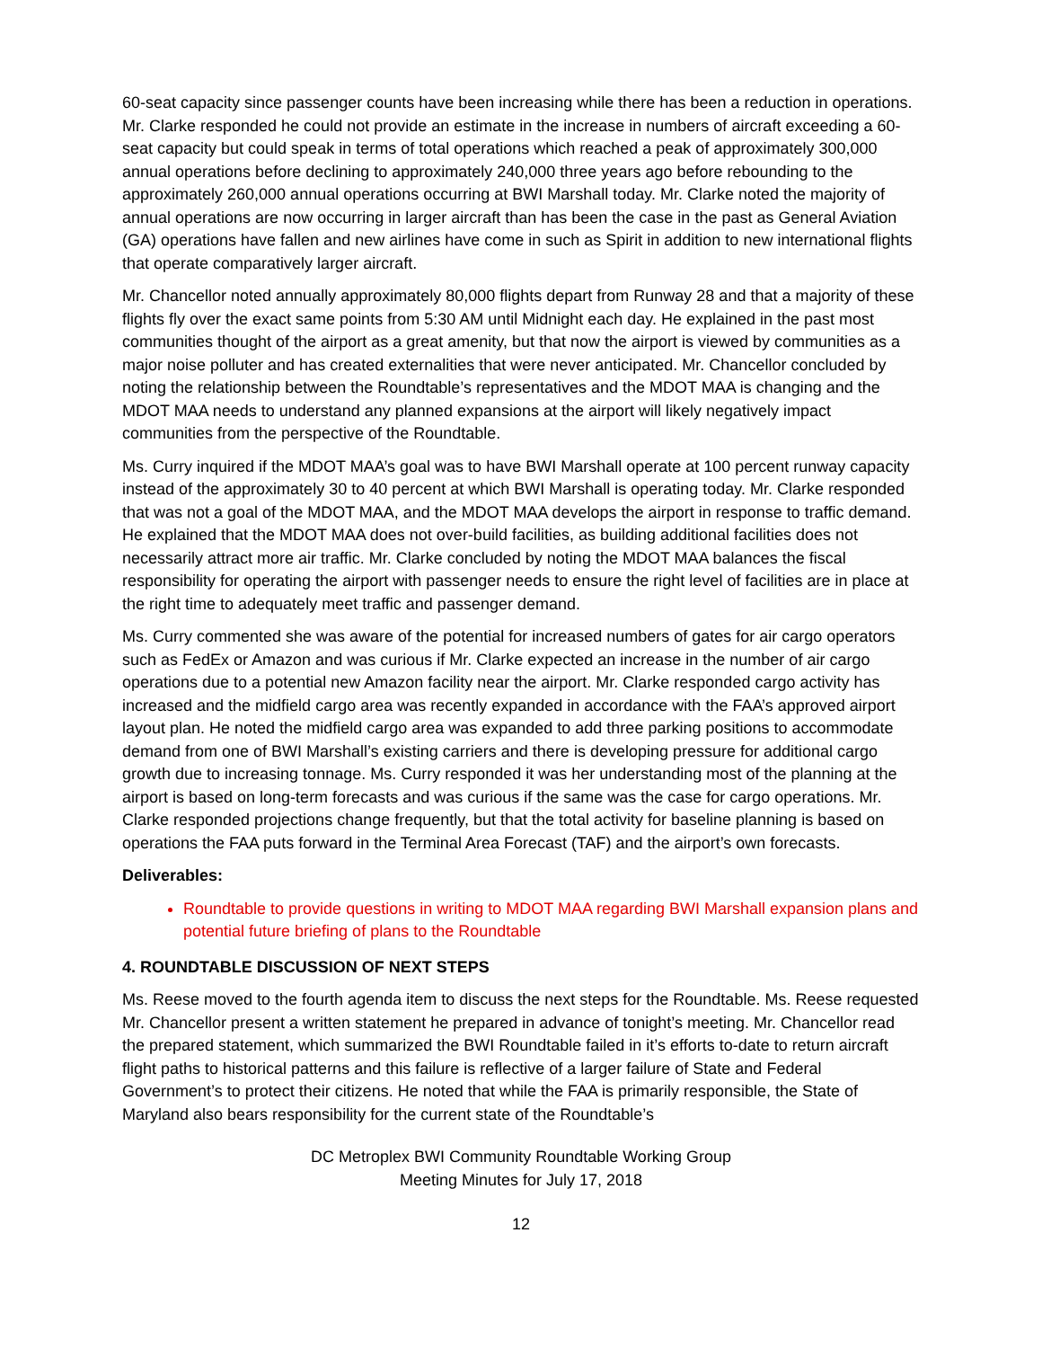60-seat capacity since passenger counts have been increasing while there has been a reduction in operations. Mr. Clarke responded he could not provide an estimate in the increase in numbers of aircraft exceeding a 60-seat capacity but could speak in terms of total operations which reached a peak of approximately 300,000 annual operations before declining to approximately 240,000 three years ago before rebounding to the approximately 260,000 annual operations occurring at BWI Marshall today. Mr. Clarke noted the majority of annual operations are now occurring in larger aircraft than has been the case in the past as General Aviation (GA) operations have fallen and new airlines have come in such as Spirit in addition to new international flights that operate comparatively larger aircraft.
Mr. Chancellor noted annually approximately 80,000 flights depart from Runway 28 and that a majority of these flights fly over the exact same points from 5:30 AM until Midnight each day. He explained in the past most communities thought of the airport as a great amenity, but that now the airport is viewed by communities as a major noise polluter and has created externalities that were never anticipated. Mr. Chancellor concluded by noting the relationship between the Roundtable’s representatives and the MDOT MAA is changing and the MDOT MAA needs to understand any planned expansions at the airport will likely negatively impact communities from the perspective of the Roundtable.
Ms. Curry inquired if the MDOT MAA’s goal was to have BWI Marshall operate at 100 percent runway capacity instead of the approximately 30 to 40 percent at which BWI Marshall is operating today. Mr. Clarke responded that was not a goal of the MDOT MAA, and the MDOT MAA develops the airport in response to traffic demand. He explained that the MDOT MAA does not over-build facilities, as building additional facilities does not necessarily attract more air traffic. Mr. Clarke concluded by noting the MDOT MAA balances the fiscal responsibility for operating the airport with passenger needs to ensure the right level of facilities are in place at the right time to adequately meet traffic and passenger demand.
Ms. Curry commented she was aware of the potential for increased numbers of gates for air cargo operators such as FedEx or Amazon and was curious if Mr. Clarke expected an increase in the number of air cargo operations due to a potential new Amazon facility near the airport. Mr. Clarke responded cargo activity has increased and the midfield cargo area was recently expanded in accordance with the FAA’s approved airport layout plan. He noted the midfield cargo area was expanded to add three parking positions to accommodate demand from one of BWI Marshall’s existing carriers and there is developing pressure for additional cargo growth due to increasing tonnage. Ms. Curry responded it was her understanding most of the planning at the airport is based on long-term forecasts and was curious if the same was the case for cargo operations. Mr. Clarke responded projections change frequently, but that the total activity for baseline planning is based on operations the FAA puts forward in the Terminal Area Forecast (TAF) and the airport’s own forecasts.
Deliverables:
Roundtable to provide questions in writing to MDOT MAA regarding BWI Marshall expansion plans and potential future briefing of plans to the Roundtable
4. ROUNDTABLE DISCUSSION OF NEXT STEPS
Ms. Reese moved to the fourth agenda item to discuss the next steps for the Roundtable. Ms. Reese requested Mr. Chancellor present a written statement he prepared in advance of tonight’s meeting. Mr. Chancellor read the prepared statement, which summarized the BWI Roundtable failed in it’s efforts to-date to return aircraft flight paths to historical patterns and this failure is reflective of a larger failure of State and Federal Government’s to protect their citizens. He noted that while the FAA is primarily responsible, the State of Maryland also bears responsibility for the current state of the Roundtable’s
DC Metroplex BWI Community Roundtable Working Group
Meeting Minutes for July 17, 2018
12